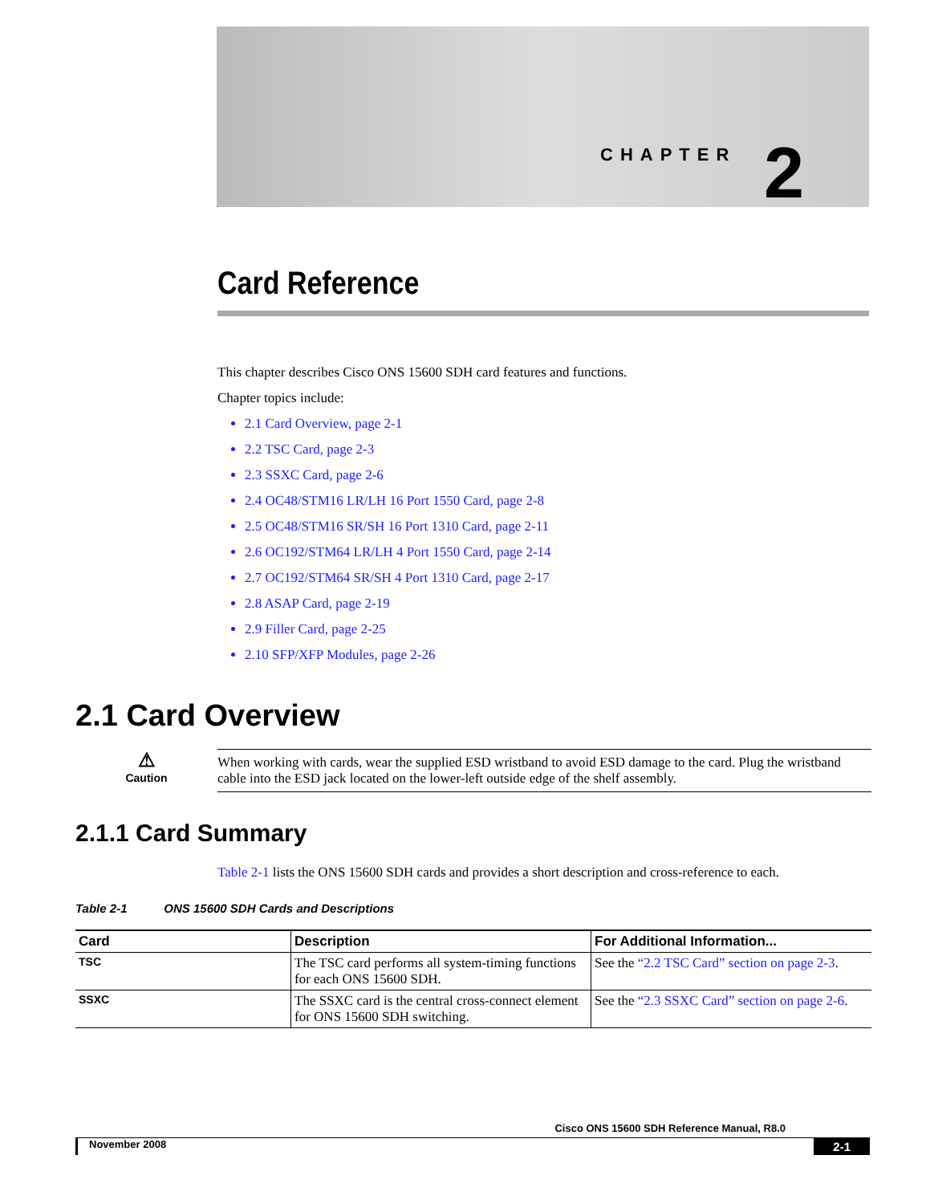CHAPTER 2
Card Reference
This chapter describes Cisco ONS 15600 SDH card features and functions.
Chapter topics include:
2.1 Card Overview, page 2-1
2.2 TSC Card, page 2-3
2.3 SSXC Card, page 2-6
2.4 OC48/STM16 LR/LH 16 Port 1550 Card, page 2-8
2.5 OC48/STM16 SR/SH 16 Port 1310 Card, page 2-11
2.6 OC192/STM64 LR/LH 4 Port 1550 Card, page 2-14
2.7 OC192/STM64 SR/SH 4 Port 1310 Card, page 2-17
2.8 ASAP Card, page 2-19
2.9 Filler Card, page 2-25
2.10 SFP/XFP Modules, page 2-26
2.1 Card Overview
⚠
Caution
When working with cards, wear the supplied ESD wristband to avoid ESD damage to the card. Plug the wristband cable into the ESD jack located on the lower-left outside edge of the shelf assembly.
2.1.1 Card Summary
Table 2-1 lists the ONS 15600 SDH cards and provides a short description and cross-reference to each.
Table 2-1 ONS 15600 SDH Cards and Descriptions
| Card | Description | For Additional Information... |
| --- | --- | --- |
| TSC | The TSC card performs all system-timing functions for each ONS 15600 SDH. | See the “2.2 TSC Card” section on page 2-3 . |
| SSXC | The SSXC card is the central cross-connect element for ONS 15600 SDH switching. | See the “2.3 SSXC Card” section on page 2-6 . |
Cisco ONS 15600 SDH Reference Manual, R8.0
November 2008 2-1